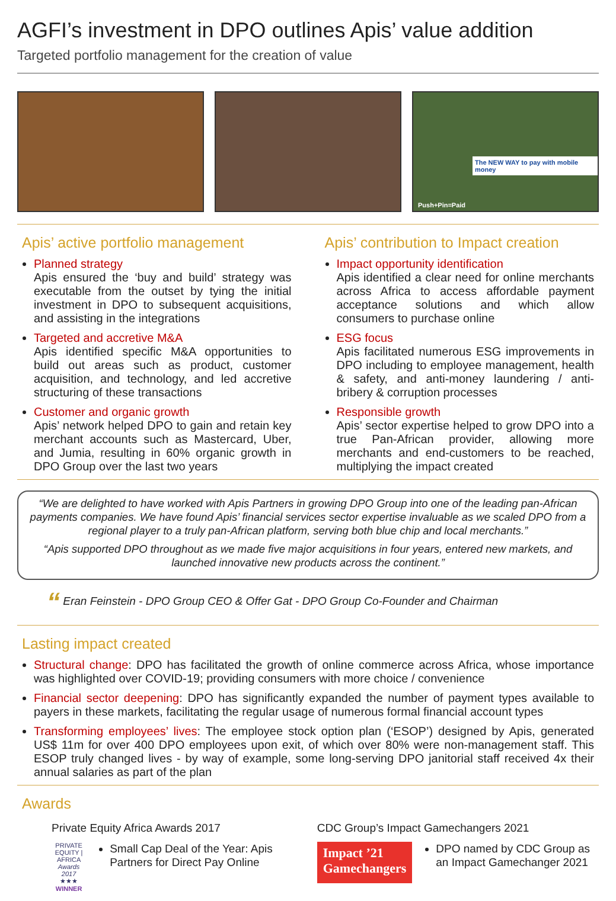AGFI’s investment in DPO outlines Apis’ value addition
Targeted portfolio management for the creation of value
Push+Pin=Paid
The NEW WAY to pay with mobile money
Apis’ active portfolio management
Planned strategy
Apis ensured the ‘buy and build’ strategy was executable from the outset by tying the initial investment in DPO to subsequent acquisitions, and assisting in the integrations
Targeted and accretive M&A
Apis identified specific M&A opportunities to build out areas such as product, customer acquisition, and technology, and led accretive structuring of these transactions
Customer and organic growth
Apis’ network helped DPO to gain and retain key merchant accounts such as Mastercard, Uber, and Jumia, resulting in 60% organic growth in DPO Group over the last two years
Apis’ contribution to Impact creation
Impact opportunity identification
Apis identified a clear need for online merchants across Africa to access affordable payment acceptance solutions and which allow consumers to purchase online
ESG focus
Apis facilitated numerous ESG improvements in DPO including to employee management, health & safety, and anti-money laundering / anti-bribery & corruption processes
Responsible growth
Apis’ sector expertise helped to grow DPO into a true Pan-African provider, allowing more merchants and end-customers to be reached, multiplying the impact created
“We are delighted to have worked with Apis Partners in growing DPO Group into one of the leading pan-African payments companies. We have found Apis’ financial services sector expertise invaluable as we scaled DPO from a regional player to a truly pan-African platform, serving both blue chip and local merchants.”
“Apis supported DPO throughout as we made five major acquisitions in four years, entered new markets, and launched innovative new products across the continent.”
“ Eran Feinstein - DPO Group CEO & Offer Gat - DPO Group Co-Founder and Chairman
Lasting impact created
Structural change: DPO has facilitated the growth of online commerce across Africa, whose importance was highlighted over COVID-19; providing consumers with more choice / convenience
Financial sector deepening: DPO has significantly expanded the number of payment types available to payers in these markets, facilitating the regular usage of numerous formal financial account types
Transforming employees’ lives: The employee stock option plan (‘ESOP’) designed by Apis, generated US$ 11m for over 400 DPO employees upon exit, of which over 80% were non-management staff. This ESOP truly changed lives - by way of example, some long-serving DPO janitorial staff received 4x their annual salaries as part of the plan
Awards
Private Equity Africa Awards 2017
PRIVATE EQUITY | AFRICA
Awards 2017
★★★
WINNER
Small Cap Deal of the Year: Apis Partners for Direct Pay Online
CDC Group’s Impact Gamechangers 2021
Impact ’21
Gamechangers
DPO named by CDC Group as an Impact Gamechanger 2021